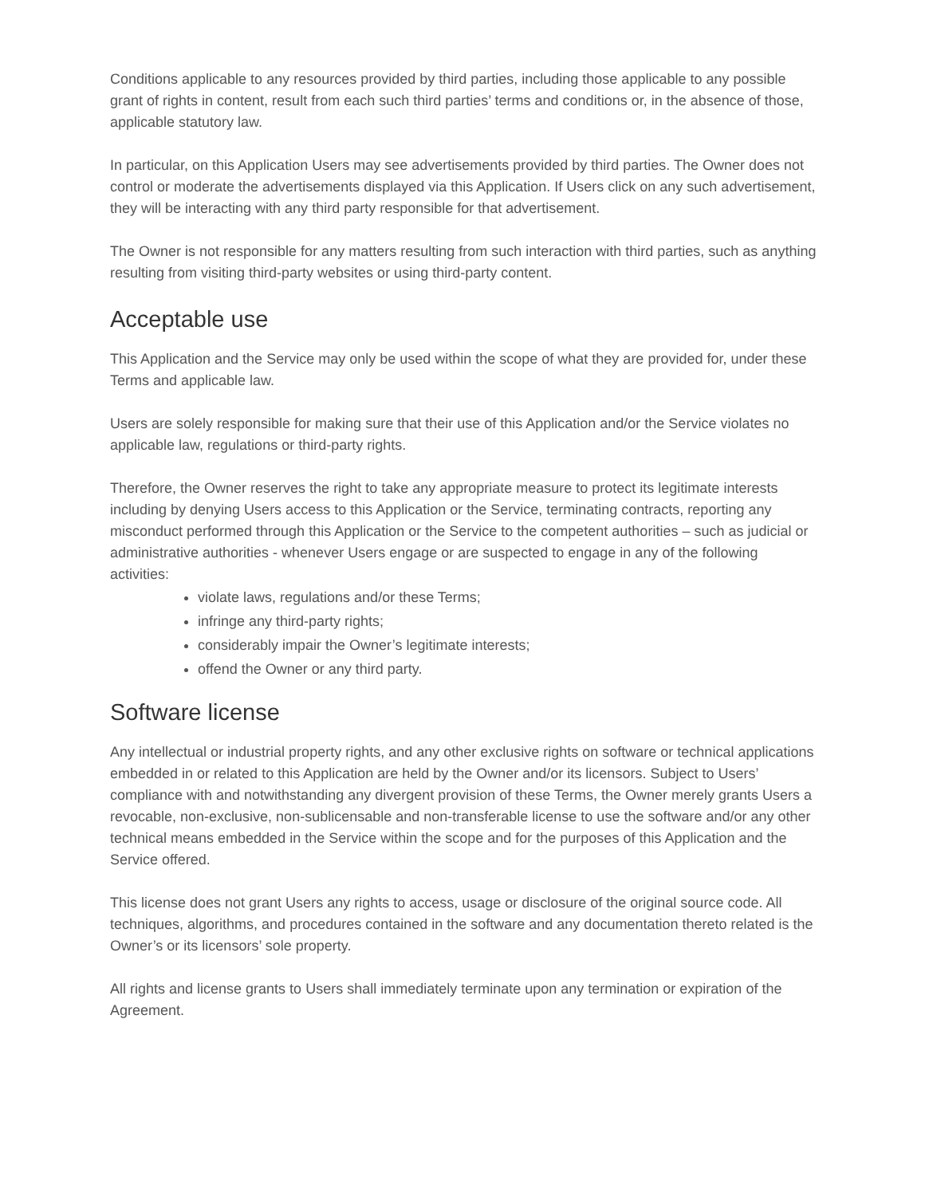Conditions applicable to any resources provided by third parties, including those applicable to any possible grant of rights in content, result from each such third parties’ terms and conditions or, in the absence of those, applicable statutory law.
In particular, on this Application Users may see advertisements provided by third parties. The Owner does not control or moderate the advertisements displayed via this Application. If Users click on any such advertisement, they will be interacting with any third party responsible for that advertisement.
The Owner is not responsible for any matters resulting from such interaction with third parties, such as anything resulting from visiting third-party websites or using third-party content.
Acceptable use
This Application and the Service may only be used within the scope of what they are provided for, under these Terms and applicable law.
Users are solely responsible for making sure that their use of this Application and/or the Service violates no applicable law, regulations or third-party rights.
Therefore, the Owner reserves the right to take any appropriate measure to protect its legitimate interests including by denying Users access to this Application or the Service, terminating contracts, reporting any misconduct performed through this Application or the Service to the competent authorities – such as judicial or administrative authorities - whenever Users engage or are suspected to engage in any of the following activities:
violate laws, regulations and/or these Terms;
infringe any third-party rights;
considerably impair the Owner’s legitimate interests;
offend the Owner or any third party.
Software license
Any intellectual or industrial property rights, and any other exclusive rights on software or technical applications embedded in or related to this Application are held by the Owner and/or its licensors. Subject to Users’ compliance with and notwithstanding any divergent provision of these Terms, the Owner merely grants Users a revocable, non-exclusive, non-sublicensable and non-transferable license to use the software and/or any other technical means embedded in the Service within the scope and for the purposes of this Application and the Service offered.
This license does not grant Users any rights to access, usage or disclosure of the original source code. All techniques, algorithms, and procedures contained in the software and any documentation thereto related is the Owner’s or its licensors’ sole property.
All rights and license grants to Users shall immediately terminate upon any termination or expiration of the Agreement.